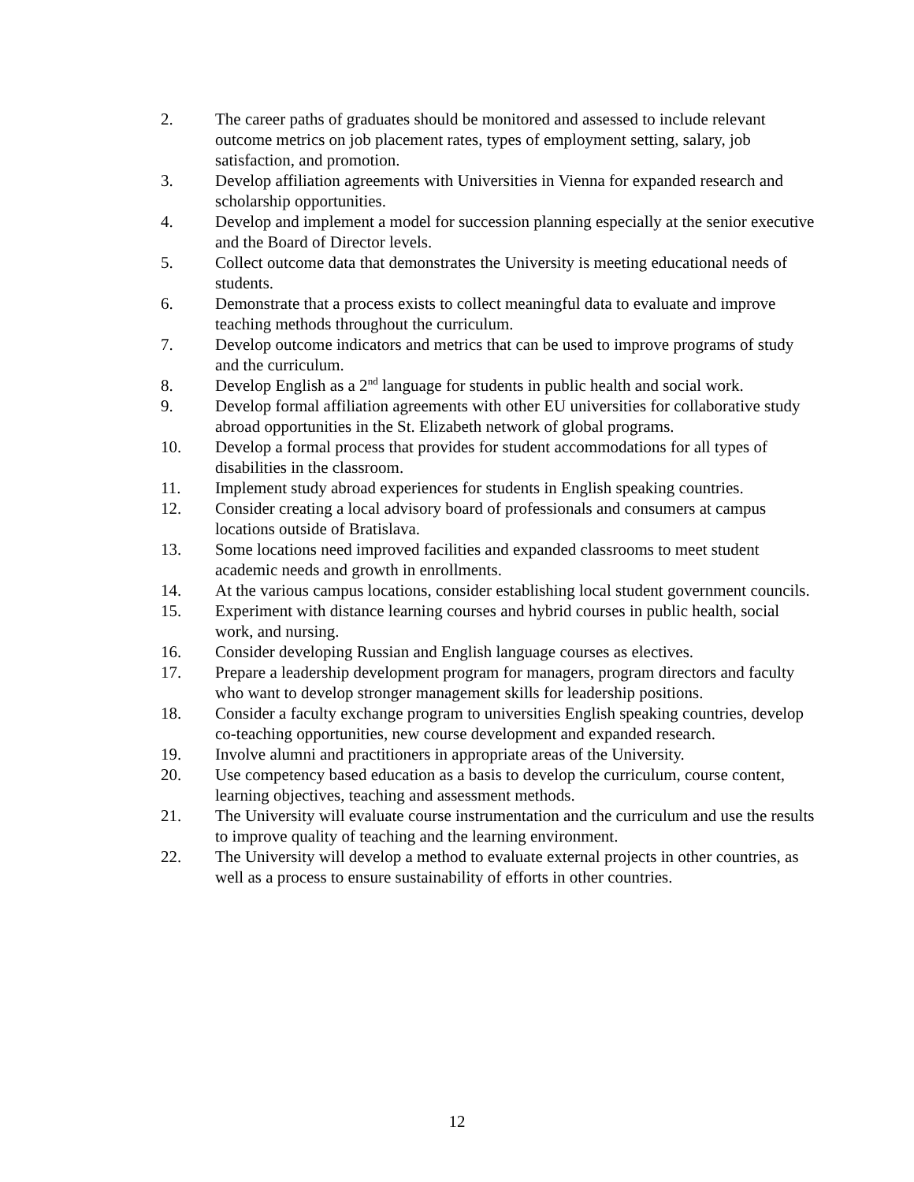2. The career paths of graduates should be monitored and assessed to include relevant outcome metrics on job placement rates, types of employment setting, salary, job satisfaction, and promotion.
3. Develop affiliation agreements with Universities in Vienna for expanded research and scholarship opportunities.
4. Develop and implement a model for succession planning especially at the senior executive and the Board of Director levels.
5. Collect outcome data that demonstrates the University is meeting educational needs of students.
6. Demonstrate that a process exists to collect meaningful data to evaluate and improve teaching methods throughout the curriculum.
7. Develop outcome indicators and metrics that can be used to improve programs of study and the curriculum.
8. Develop English as a 2<sup>nd</sup> language for students in public health and social work.
9. Develop formal affiliation agreements with other EU universities for collaborative study abroad opportunities in the St. Elizabeth network of global programs.
10. Develop a formal process that provides for student accommodations for all types of disabilities in the classroom.
11. Implement study abroad experiences for students in English speaking countries.
12. Consider creating a local advisory board of professionals and consumers at campus locations outside of Bratislava.
13. Some locations need improved facilities and expanded classrooms to meet student academic needs and growth in enrollments.
14. At the various campus locations, consider establishing local student government councils.
15. Experiment with distance learning courses and hybrid courses in public health, social work, and nursing.
16. Consider developing Russian and English language courses as electives.
17. Prepare a leadership development program for managers, program directors and faculty who want to develop stronger management skills for leadership positions.
18. Consider a faculty exchange program to universities English speaking countries, develop co-teaching opportunities, new course development and expanded research.
19. Involve alumni and practitioners in appropriate areas of the University.
20. Use competency based education as a basis to develop the curriculum, course content, learning objectives, teaching and assessment methods.
21. The University will evaluate course instrumentation and the curriculum and use the results to improve quality of teaching and the learning environment.
22. The University will develop a method to evaluate external projects in other countries, as well as a process to ensure sustainability of efforts in other countries.
12